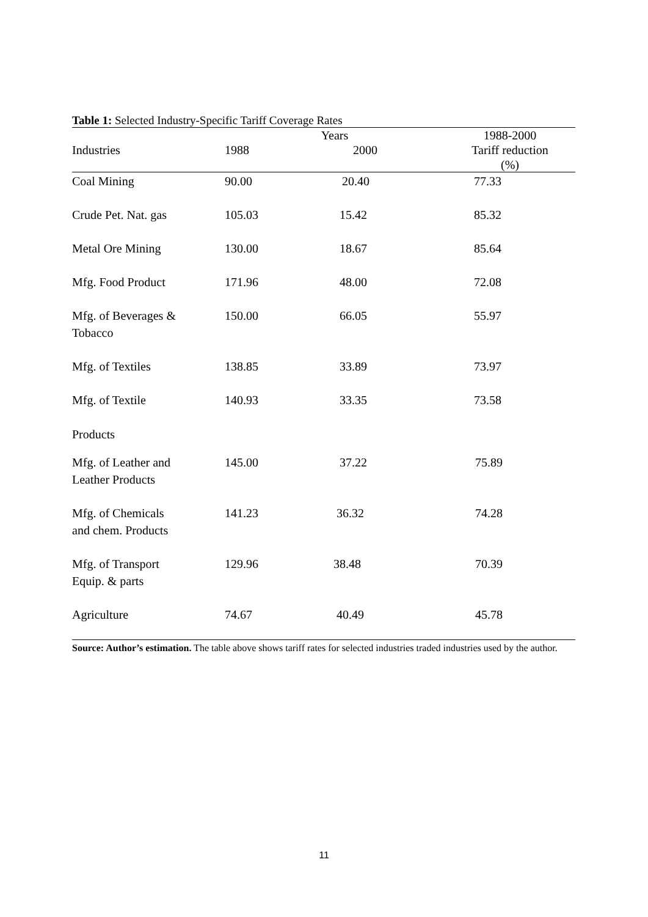Table 1: Selected Industry-Specific Tariff Coverage Rates
| | Years | | 1988-2000 |
| --- | --- | --- | --- |
| Industries | 1988 | 2000 | Tariff reduction (%) |
| Coal Mining | 90.00 | 20.40 | 77.33 |
| Crude Pet. Nat. gas | 105.03 | 15.42 | 85.32 |
| Metal Ore Mining | 130.00 | 18.67 | 85.64 |
| Mfg. Food Product | 171.96 | 48.00 | 72.08 |
| Mfg. of Beverages & Tobacco | 150.00 | 66.05 | 55.97 |
| Mfg. of Textiles | 138.85 | 33.89 | 73.97 |
| Mfg. of Textile Products | 140.93 | 33.35 | 73.58 |
| Mfg. of Leather and Leather Products | 145.00 | 37.22 | 75.89 |
| Mfg. of Chemicals and chem. Products | 141.23 | 36.32 | 74.28 |
| Mfg. of Transport Equip. & parts | 129.96 | 38.48 | 70.39 |
| Agriculture | 74.67 | 40.49 | 45.78 |
Source: Author’s estimation. The table above shows tariff rates for selected industries traded industries used by the author.
11